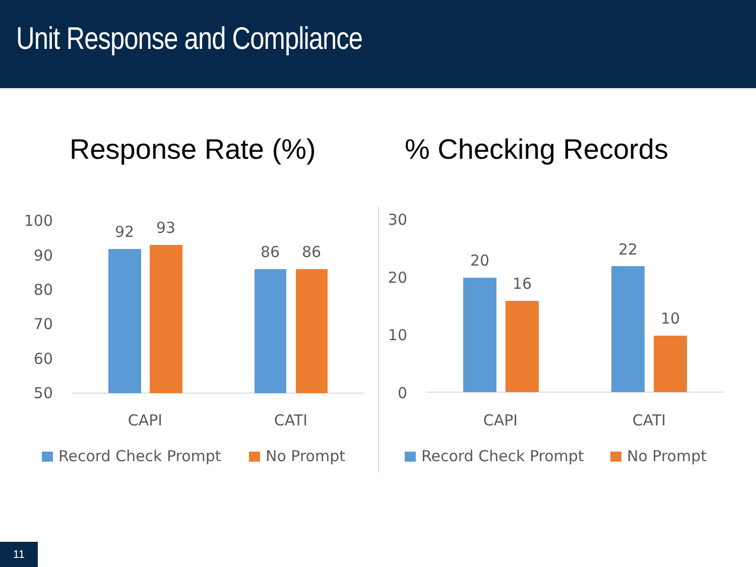Unit Response and Compliance
Response Rate (%) % Checking Records
100
90
80
70
60
50
92
93
86
86
CAPI
CATI
Record Check Prompt
No Prompt
30
20
10
0
20
16
22
10
CAPI
CATI
Record Check Prompt
No Prompt
11